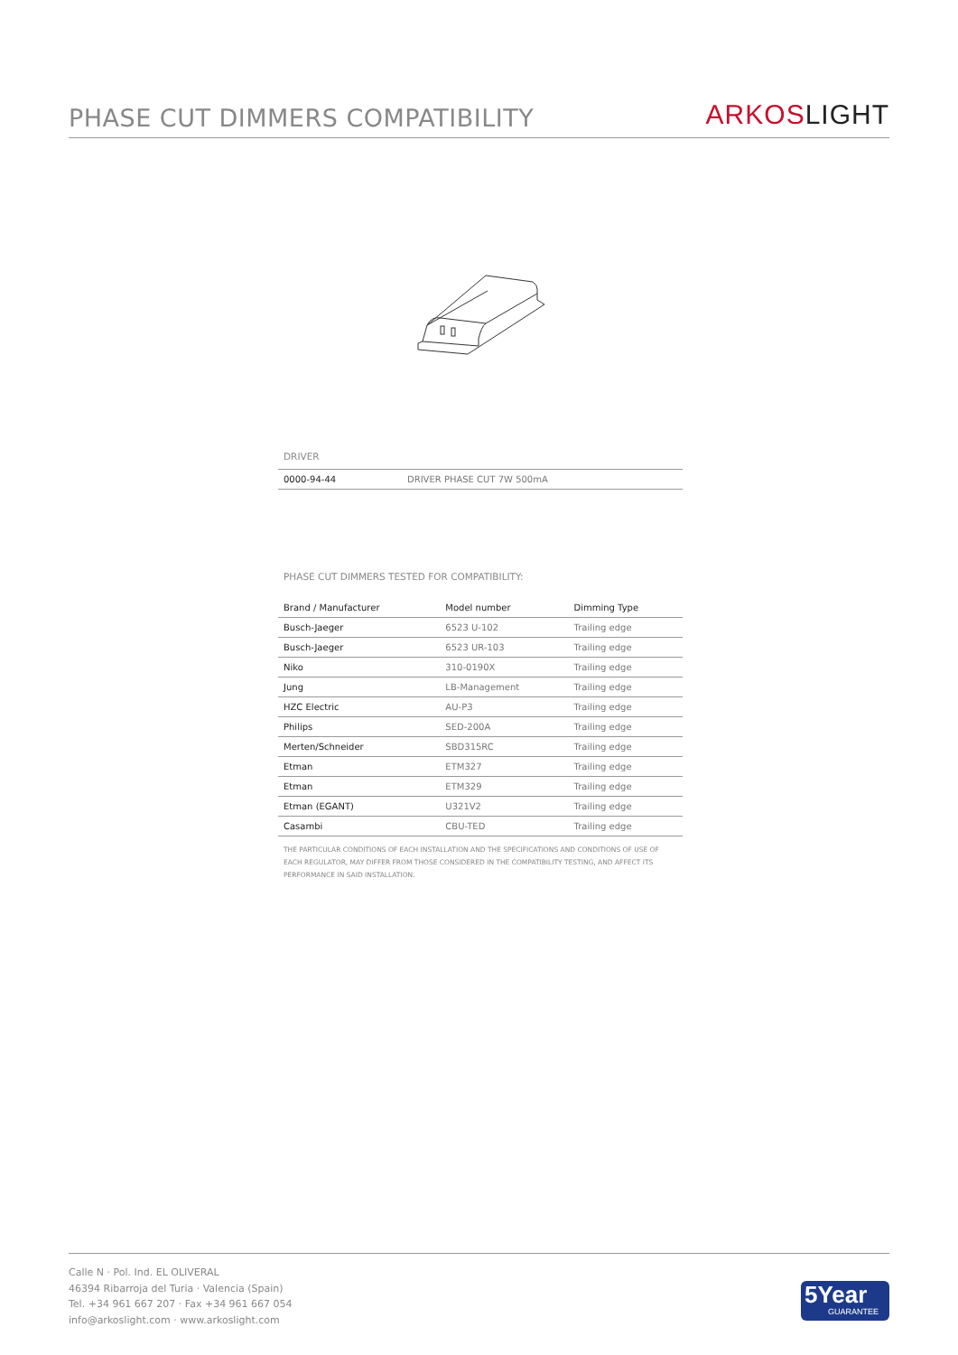PHASE CUT DIMMERS COMPATIBILITY
ARKOSLIGHT
DRIVER
| 0000-94-44 | DRIVER PHASE CUT 7W 500mA |
PHASE CUT DIMMERS TESTED FOR COMPATIBILITY:
| Brand / Manufacturer | Model number | Dimming Type |
| --- | --- | --- |
| Busch-Jaeger | 6523 U-102 | Trailing edge |
| Busch-Jaeger | 6523 UR-103 | Trailing edge |
| Niko | 310-0190X | Trailing edge |
| Jung | LB-Management | Trailing edge |
| HZC Electric | AU-P3 | Trailing edge |
| Philips | SED-200A | Trailing edge |
| Merten/Schneider | SBD315RC | Trailing edge |
| Etman | ETM327 | Trailing edge |
| Etman | ETM329 | Trailing edge |
| Etman (EGANT) | U321V2 | Trailing edge |
| Casambi | CBU-TED | Trailing edge |
THE PARTICULAR CONDITIONS OF EACH INSTALLATION AND THE SPECIFICATIONS AND CONDITIONS OF USE OF EACH REGULATOR, MAY DIFFER FROM THOSE CONSIDERED IN THE COMPATIBILITY TESTING, AND AFFECT ITS PERFORMANCE IN SAID INSTALLATION.
Calle N · Pol. Ind. EL OLIVERAL
46394 Ribarroja del Turia · Valencia (Spain)
Tel. +34 961 667 207 · Fax +34 961 667 054
info@arkoslight.com · www.arkoslight.com
5Year
GUARANTEE